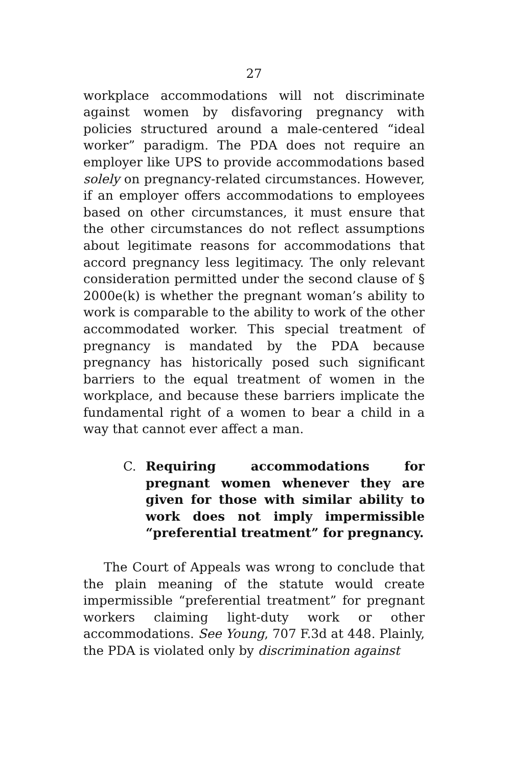27
workplace accommodations will not discriminate against women by disfavoring pregnancy with policies structured around a male-centered “ideal worker” paradigm. The PDA does not require an employer like UPS to provide accommodations based solely on pregnancy-related circumstances. However, if an employer offers accommodations to employees based on other circumstances, it must ensure that the other circumstances do not reflect assumptions about legitimate reasons for accommodations that accord pregnancy less legitimacy. The only relevant consideration permitted under the second clause of § 2000e(k) is whether the pregnant woman’s ability to work is comparable to the ability to work of the other accommodated worker. This special treatment of pregnancy is mandated by the PDA because pregnancy has historically posed such significant barriers to the equal treatment of women in the workplace, and because these barriers implicate the fundamental right of a women to bear a child in a way that cannot ever affect a man.
C. Requiring accommodations for pregnant women whenever they are given for those with similar ability to work does not imply impermissible “preferential treatment” for pregnancy.
The Court of Appeals was wrong to conclude that the plain meaning of the statute would create impermissible “preferential treatment” for pregnant workers claiming light-duty work or other accommodations. See Young, 707 F.3d at 448. Plainly, the PDA is violated only by discrimination against